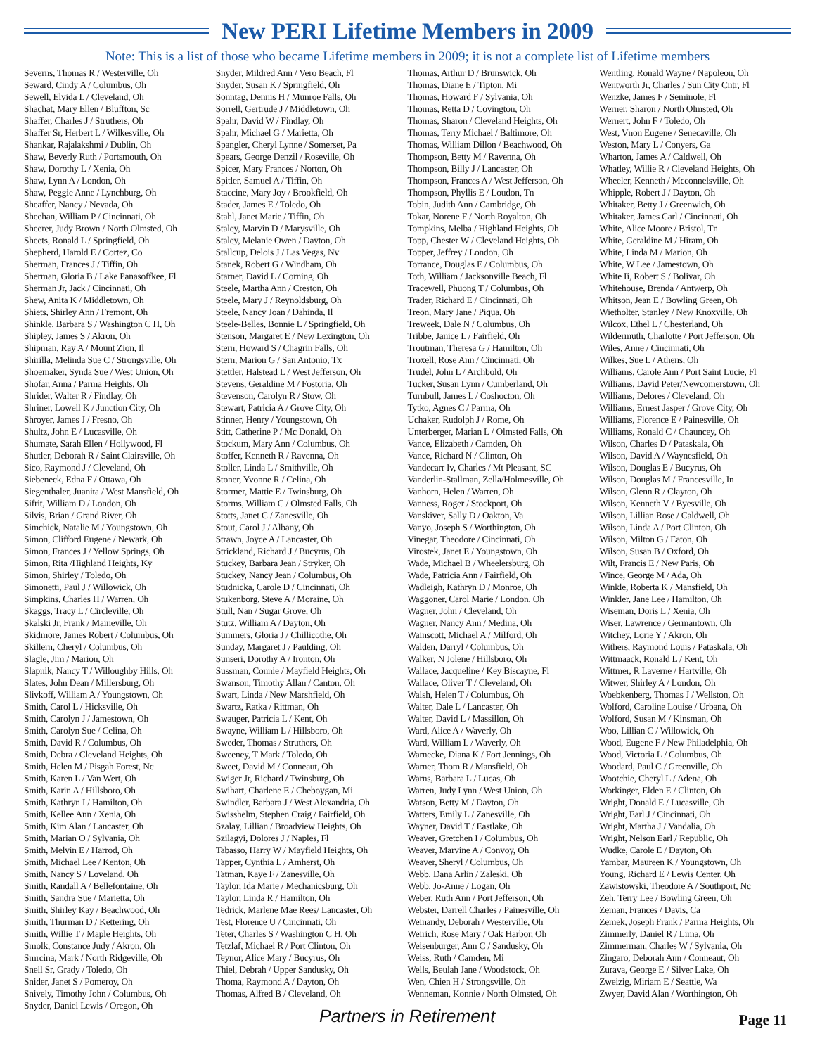New PERI Lifetime Members in 2009
Note: This is a list of those who became Lifetime members in 2009; it is not a complete list of Lifetime members
Severns, Thomas R / Westerville, Oh
Seward, Cindy A / Columbus, Oh
Sewell, Elvida L / Cleveland, Oh
Shachat, Mary Ellen / Bluffton, Sc
Shaffer, Charles J / Struthers, Oh
Shaffer Sr, Herbert L / Wilkesville, Oh
Shankar, Rajalakshmi / Dublin, Oh
Shaw, Beverly Ruth / Portsmouth, Oh
Shaw, Dorothy L / Xenia, Oh
Shaw, Lynn A / London, Oh
Shaw, Peggie Anne / Lynchburg, Oh
Sheaffer, Nancy / Nevada, Oh
Sheehan, William P / Cincinnati, Oh
Sheerer, Judy Brown / North Olmsted, Oh
Sheets, Ronald L / Springfield, Oh
Shepherd, Harold E / Cortez, Co
Sherman, Frances J / Tiffin, Oh
Sherman, Gloria B / Lake Panasoffkee, Fl
Sherman Jr, Jack / Cincinnati, Oh
Shew, Anita K / Middletown, Oh
Shiets, Shirley Ann / Fremont, Oh
Shinkle, Barbara S / Washington C H, Oh
Shipley, James S / Akron, Oh
Shipman, Ray A / Mount Zion, Il
Shirilla, Melinda Sue C / Strongsville, Oh
Shoemaker, Synda Sue / West Union, Oh
Shofar, Anna / Parma Heights, Oh
Shrider, Walter R / Findlay, Oh
Shriner, Lowell K / Junction City, Oh
Shroyer, James J / Fresno, Oh
Shultz, John E / Lucasville, Oh
Shumate, Sarah Ellen / Hollywood, Fl
Shutler, Deborah R / Saint Clairsville, Oh
Sico, Raymond J / Cleveland, Oh
Siebeneck, Edna F / Ottawa, Oh
Siegenthaler, Juanita / West Mansfield, Oh
Sifrit, William D / London, Oh
Silvis, Brian / Grand River, Oh
Simchick, Natalie M / Youngstown, Oh
Simon, Clifford Eugene / Newark, Oh
Simon, Frances J / Yellow Springs, Oh
Simon, Rita /Highland Heights, Ky
Simon, Shirley / Toledo, Oh
Simonetti, Paul J / Willowick, Oh
Simpkins, Charles H / Warren, Oh
Skaggs, Tracy L / Circleville, Oh
Skalski Jr, Frank / Maineville, Oh
Skidmore, James Robert / Columbus, Oh
Skillern, Cheryl / Columbus, Oh
Slagle, Jim / Marion, Oh
Slapnik, Nancy T / Willoughby Hills, Oh
Slates, John Dean / Millersburg, Oh
Slivkoff, William A / Youngstown, Oh
Smith, Carol L / Hicksville, Oh
Smith, Carolyn J / Jamestown, Oh
Smith, Carolyn Sue / Celina, Oh
Smith, David R / Columbus, Oh
Smith, Debra / Cleveland Heights, Oh
Smith, Helen M / Pisgah Forest, Nc
Smith, Karen L / Van Wert, Oh
Smith, Karin A / Hillsboro, Oh
Smith, Kathryn I / Hamilton, Oh
Smith, Kellee Ann / Xenia, Oh
Smith, Kim Alan / Lancaster, Oh
Smith, Marian O / Sylvania, Oh
Smith, Melvin E / Harrod, Oh
Smith, Michael Lee / Kenton, Oh
Smith, Nancy S / Loveland, Oh
Smith, Randall A / Bellefontaine, Oh
Smith, Sandra Sue / Marietta, Oh
Smith, Shirley Kay / Beachwood, Oh
Smith, Thurman D / Kettering, Oh
Smith, Willie T / Maple Heights, Oh
Smolk, Constance Judy / Akron, Oh
Smrcina, Mark / North Ridgeville, Oh
Snell Sr, Grady / Toledo, Oh
Snider, Janet S / Pomeroy, Oh
Snively, Timothy John / Columbus, Oh
Snyder, Daniel Lewis / Oregon, Oh
Snyder, Mildred Ann / Vero Beach, Fl
Snyder, Susan K / Springfield, Oh
Sonntag, Dennis H / Munroe Falls, Oh
Sorrell, Gertrude J / Middletown, Oh
Spahr, David W / Findlay, Oh
Spahr, Michael G / Marietta, Oh
Spangler, Cheryl Lynne / Somerset, Pa
Spears, George Denzil / Roseville, Oh
Spicer, Mary Frances / Norton, Oh
Spitler, Samuel A / Tiffin, Oh
Staccine, Mary Joy / Brookfield, Oh
Stader, James E / Toledo, Oh
Stahl, Janet Marie / Tiffin, Oh
Staley, Marvin D / Marysville, Oh
Staley, Melanie Owen / Dayton, Oh
Stallcup, Delois J / Las Vegas, Nv
Stanek, Robert G / Windham, Oh
Starner, David L / Corning, Oh
Steele, Martha Ann / Creston, Oh
Steele, Mary J / Reynoldsburg, Oh
Steele, Nancy Joan / Dahinda, Il
Steele-Belles, Bonnie L / Springfield, Oh
Stenson, Margaret E / New Lexington, Oh
Stern, Howard S / Chagrin Falls, Oh
Stern, Marion G / San Antonio, Tx
Stettler, Halstead L / West Jefferson, Oh
Stevens, Geraldine M / Fostoria, Oh
Stevenson, Carolyn R / Stow, Oh
Stewart, Patricia A / Grove City, Oh
Stinner, Henry / Youngstown, Oh
Stitt, Catherine P / Mc Donald, Oh
Stockum, Mary Ann / Columbus, Oh
Stoffer, Kenneth R / Ravenna, Oh
Stoller, Linda L / Smithville, Oh
Stoner, Yvonne R / Celina, Oh
Stormer, Mattie E / Twinsburg, Oh
Storms, William C / Olmsted Falls, Oh
Stotts, Janet C / Zanesville, Oh
Stout, Carol J / Albany, Oh
Strawn, Joyce A / Lancaster, Oh
Strickland, Richard J / Bucyrus, Oh
Stuckey, Barbara Jean / Stryker, Oh
Stuckey, Nancy Jean / Columbus, Oh
Studnicka, Carole D / Cincinnati, Oh
Stukenborg, Steve A / Moraine, Oh
Stull, Nan / Sugar Grove, Oh
Stutz, William A / Dayton, Oh
Summers, Gloria J / Chillicothe, Oh
Sunday, Margaret J / Paulding, Oh
Sunseri, Dorothy A / Ironton, Oh
Sussman, Connie / Mayfield Heights, Oh
Swanson, Timothy Allan / Canton, Oh
Swart, Linda / New Marshfield, Oh
Swartz, Ratka / Rittman, Oh
Swauger, Patricia L / Kent, Oh
Swayne, William L / Hillsboro, Oh
Sweder, Thomas / Struthers, Oh
Sweeney, T Mark / Toledo, Oh
Sweet, David M / Conneaut, Oh
Swiger Jr, Richard / Twinsburg, Oh
Swihart, Charlene E / Cheboygan, Mi
Swindler, Barbara J / West Alexandria, Oh
Swisshelm, Stephen Craig / Fairfield, Oh
Szalay, Lillian / Broadview Heights, Oh
Szilagyi, Dolores J / Naples, Fl
Tabasso, Harry W / Mayfield Heights, Oh
Tapper, Cynthia L / Amherst, Oh
Tatman, Kaye F / Zanesville, Oh
Taylor, Ida Marie / Mechanicsburg, Oh
Taylor, Linda R / Hamilton, Oh
Tedrick, Marlene Mae Rees/ Lancaster, Oh
Test, Florence U / Cincinnati, Oh
Teter, Charles S / Washington C H, Oh
Tetzlaf, Michael R / Port Clinton, Oh
Teynor, Alice Mary / Bucyrus, Oh
Thiel, Debrah / Upper Sandusky, Oh
Thoma, Raymond A / Dayton, Oh
Thomas, Alfred B / Cleveland, Oh
Thomas, Arthur D / Brunswick, Oh
Thomas, Diane E / Tipton, Mi
Thomas, Howard F / Sylvania, Oh
Thomas, Retta D / Covington, Oh
Thomas, Sharon / Cleveland Heights, Oh
Thomas, Terry Michael / Baltimore, Oh
Thomas, William Dillon / Beachwood, Oh
Thompson, Betty M / Ravenna, Oh
Thompson, Billy J / Lancaster, Oh
Thompson, Frances A / West Jefferson, Oh
Thompson, Phyllis E / Loudon, Tn
Tobin, Judith Ann / Cambridge, Oh
Tokar, Norene F / North Royalton, Oh
Tompkins, Melba / Highland Heights, Oh
Topp, Chester W / Cleveland Heights, Oh
Topper, Jeffrey / London, Oh
Torrance, Douglas E / Columbus, Oh
Toth, William / Jacksonville Beach, Fl
Tracewell, Phuong T / Columbus, Oh
Trader, Richard E / Cincinnati, Oh
Treon, Mary Jane / Piqua, Oh
Treweek, Dale N / Columbus, Oh
Tribbe, Janice L / Fairfield, Oh
Troutman, Theresa G / Hamilton, Oh
Troxell, Rose Ann / Cincinnati, Oh
Trudel, John L / Archbold, Oh
Tucker, Susan Lynn / Cumberland, Oh
Turnbull, James L / Coshocton, Oh
Tytko, Agnes C / Parma, Oh
Uchaker, Rudolph J / Rome, Oh
Unterberger, Marian L / Olmsted Falls, Oh
Vance, Elizabeth / Camden, Oh
Vance, Richard N / Clinton, Oh
Vandecarr Iv, Charles / Mt Pleasant, SC
Vanderlin-Stallman, Zella/Holmesville, Oh
Vanhorn, Helen / Warren, Oh
Vanness, Roger / Stockport, Oh
Vanskiver, Sally D / Oakton, Va
Vanyo, Joseph S / Worthington, Oh
Vinegar, Theodore / Cincinnati, Oh
Virostek, Janet E / Youngstown, Oh
Wade, Michael B / Wheelersburg, Oh
Wade, Patricia Ann / Fairfield, Oh
Wadleigh, Kathryn D / Monroe, Oh
Waggoner, Carol Marie / London, Oh
Wagner, John / Cleveland, Oh
Wagner, Nancy Ann / Medina, Oh
Wainscott, Michael A / Milford, Oh
Walden, Darryl / Columbus, Oh
Walker, N Jolene / Hillsboro, Oh
Wallace, Jacqueline / Key Biscayne, Fl
Wallace, Oliver T / Cleveland, Oh
Walsh, Helen T / Columbus, Oh
Walter, Dale L / Lancaster, Oh
Walter, David L / Massillon, Oh
Ward, Alice A / Waverly, Oh
Ward, William L / Waverly, Oh
Warnecke, Diana K / Fort Jennings, Oh
Warner, Thom R / Mansfield, Oh
Warns, Barbara L / Lucas, Oh
Warren, Judy Lynn / West Union, Oh
Watson, Betty M / Dayton, Oh
Watters, Emily L / Zanesville, Oh
Wayner, David T / Eastlake, Oh
Weaver, Gretchen I / Columbus, Oh
Weaver, Marvine A / Convoy, Oh
Weaver, Sheryl / Columbus, Oh
Webb, Dana Arlin / Zaleski, Oh
Webb, Jo-Anne / Logan, Oh
Weber, Ruth Ann / Port Jefferson, Oh
Webster, Darrell Charles / Painesville, Oh
Weinandy, Deborah / Westerville, Oh
Weirich, Rose Mary / Oak Harbor, Oh
Weisenburger, Ann C / Sandusky, Oh
Weiss, Ruth / Camden, Mi
Wells, Beulah Jane / Woodstock, Oh
Wen, Chien H / Strongsville, Oh
Wenneman, Konnie / North Olmsted, Oh
Wentling, Ronald Wayne / Napoleon, Oh
Wentworth Jr, Charles / Sun City Cntr, Fl
Wenzke, James F / Seminole, Fl
Werner, Sharon / North Olmsted, Oh
Wernert, John F / Toledo, Oh
West, Vnon Eugene / Senecaville, Oh
Weston, Mary L / Conyers, Ga
Wharton, James A / Caldwell, Oh
Whatley, Willie R / Cleveland Heights, Oh
Wheeler, Kenneth / Mcconnelsville, Oh
Whipple, Robert J / Dayton, Oh
Whitaker, Betty J / Greenwich, Oh
Whitaker, James Carl / Cincinnati, Oh
White, Alice Moore / Bristol, Tn
White, Geraldine M / Hiram, Oh
White, Linda M / Marion, Oh
White, W Lee / Jamestown, Oh
White Ii, Robert S / Bolivar, Oh
Whitehouse, Brenda / Antwerp, Oh
Whitson, Jean E / Bowling Green, Oh
Wietholter, Stanley / New Knoxville, Oh
Wilcox, Ethel L / Chesterland, Oh
Wildermuth, Charlotte / Port Jefferson, Oh
Wiles, Anne / Cincinnati, Oh
Wilkes, Sue L / Athens, Oh
Williams, Carole Ann / Port Saint Lucie, Fl
Williams, David Peter/Newcomerstown, Oh
Williams, Delores / Cleveland, Oh
Williams, Ernest Jasper / Grove City, Oh
Williams, Florence E / Painesville, Oh
Williams, Ronald C / Chauncey, Oh
Wilson, Charles D / Pataskala, Oh
Wilson, David A / Waynesfield, Oh
Wilson, Douglas E / Bucyrus, Oh
Wilson, Douglas M / Francesville, In
Wilson, Glenn R / Clayton, Oh
Wilson, Kenneth V / Byesville, Oh
Wilson, Lillian Rose / Caldwell, Oh
Wilson, Linda A / Port Clinton, Oh
Wilson, Milton G / Eaton, Oh
Wilson, Susan B / Oxford, Oh
Wilt, Francis E / New Paris, Oh
Wince, George M / Ada, Oh
Winkle, Roberta K / Mansfield, Oh
Winkler, Jane Lee / Hamilton, Oh
Wiseman, Doris L / Xenia, Oh
Wiser, Lawrence / Germantown, Oh
Witchey, Lorie Y / Akron, Oh
Withers, Raymond Louis / Pataskala, Oh
Wittmaack, Ronald L / Kent, Oh
Wittmer, R Laverne / Hartville, Oh
Witwer, Shirley A / London, Oh
Woebkenberg, Thomas J / Wellston, Oh
Wolford, Caroline Louise / Urbana, Oh
Wolford, Susan M / Kinsman, Oh
Woo, Lillian C / Willowick, Oh
Wood, Eugene F / New Philadelphia, Oh
Wood, Victoria L / Columbus, Oh
Woodard, Paul C / Greenville, Oh
Wootchie, Cheryl L / Adena, Oh
Workinger, Elden E / Clinton, Oh
Wright, Donald E / Lucasville, Oh
Wright, Earl J / Cincinnati, Oh
Wright, Martha J / Vandalia, Oh
Wright, Nelson Earl / Republic, Oh
Wudke, Carole E / Dayton, Oh
Yambar, Maureen K / Youngstown, Oh
Young, Richard E / Lewis Center, Oh
Zawistowski, Theodore A / Southport, Nc
Zeh, Terry Lee / Bowling Green, Oh
Zeman, Frances / Davis, Ca
Zemek, Joseph Frank / Parma Heights, Oh
Zimmerly, Daniel R / Lima, Oh
Zimmerman, Charles W / Sylvania, Oh
Zingaro, Deborah Ann / Conneaut, Oh
Zurava, George E / Silver Lake, Oh
Zweizig, Miriam E / Seattle, Wa
Zwyer, David Alan / Worthington, Oh
Partners in Retirement Page 11